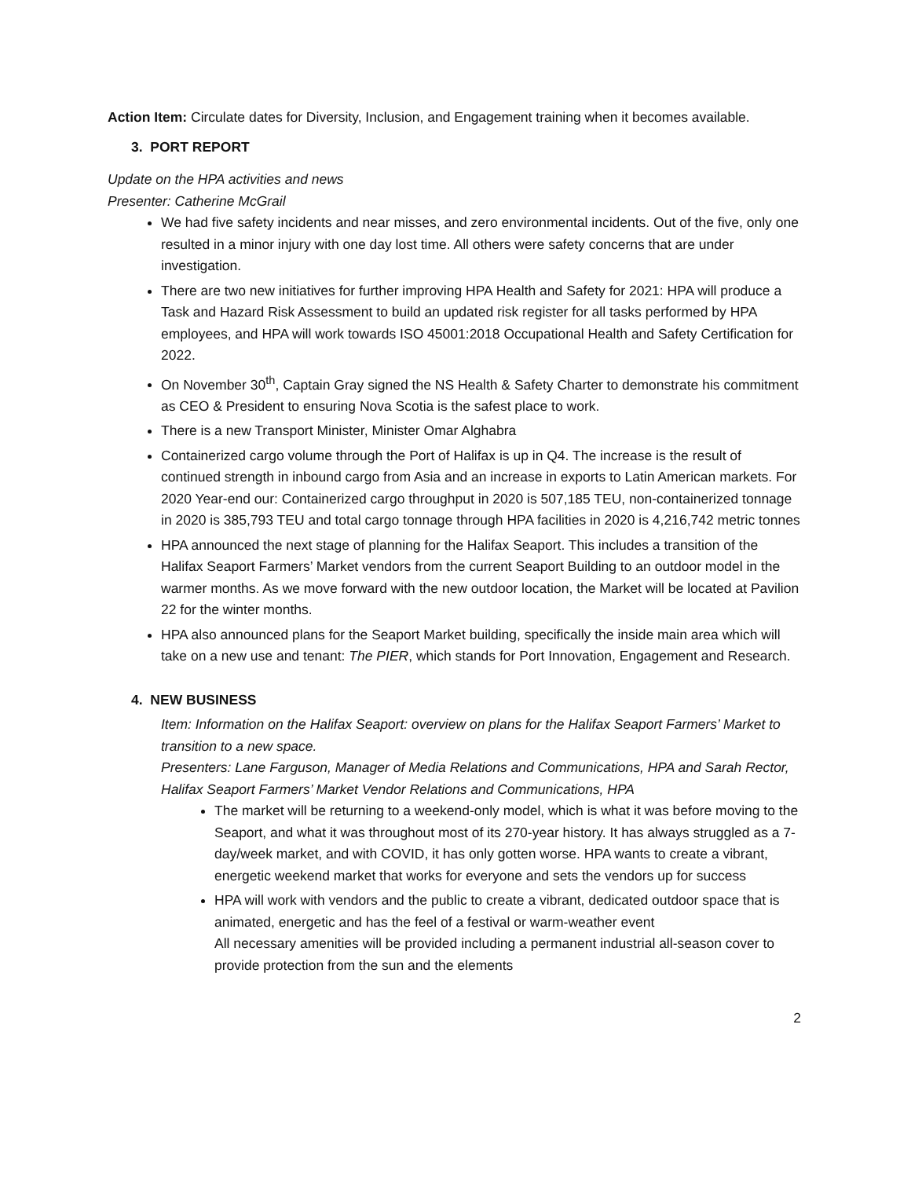Action Item: Circulate dates for Diversity, Inclusion, and Engagement training when it becomes available.
3. PORT REPORT
Update on the HPA activities and news
Presenter: Catherine McGrail
We had five safety incidents and near misses, and zero environmental incidents. Out of the five, only one resulted in a minor injury with one day lost time. All others were safety concerns that are under investigation.
There are two new initiatives for further improving HPA Health and Safety for 2021: HPA will produce a Task and Hazard Risk Assessment to build an updated risk register for all tasks performed by HPA employees, and HPA will work towards ISO 45001:2018 Occupational Health and Safety Certification for 2022.
On November 30<sup>th</sup>, Captain Gray signed the NS Health & Safety Charter to demonstrate his commitment as CEO & President to ensuring Nova Scotia is the safest place to work.
There is a new Transport Minister, Minister Omar Alghabra
Containerized cargo volume through the Port of Halifax is up in Q4. The increase is the result of continued strength in inbound cargo from Asia and an increase in exports to Latin American markets. For 2020 Year-end our: Containerized cargo throughput in 2020 is 507,185 TEU, non-containerized tonnage in 2020 is 385,793 TEU and total cargo tonnage through HPA facilities in 2020 is 4,216,742 metric tonnes
HPA announced the next stage of planning for the Halifax Seaport. This includes a transition of the Halifax Seaport Farmers’ Market vendors from the current Seaport Building to an outdoor model in the warmer months. As we move forward with the new outdoor location, the Market will be located at Pavilion 22 for the winter months.
HPA also announced plans for the Seaport Market building, specifically the inside main area which will take on a new use and tenant: The PIER, which stands for Port Innovation, Engagement and Research.
4. NEW BUSINESS
Item: Information on the Halifax Seaport: overview on plans for the Halifax Seaport Farmers’ Market to transition to a new space.
Presenters: Lane Farguson, Manager of Media Relations and Communications, HPA and Sarah Rector, Halifax Seaport Farmers’ Market Vendor Relations and Communications, HPA
The market will be returning to a weekend-only model, which is what it was before moving to the Seaport, and what it was throughout most of its 270-year history. It has always struggled as a 7-day/week market, and with COVID, it has only gotten worse. HPA wants to create a vibrant, energetic weekend market that works for everyone and sets the vendors up for success
HPA will work with vendors and the public to create a vibrant, dedicated outdoor space that is animated, energetic and has the feel of a festival or warm-weather event
All necessary amenities will be provided including a permanent industrial all-season cover to provide protection from the sun and the elements
2